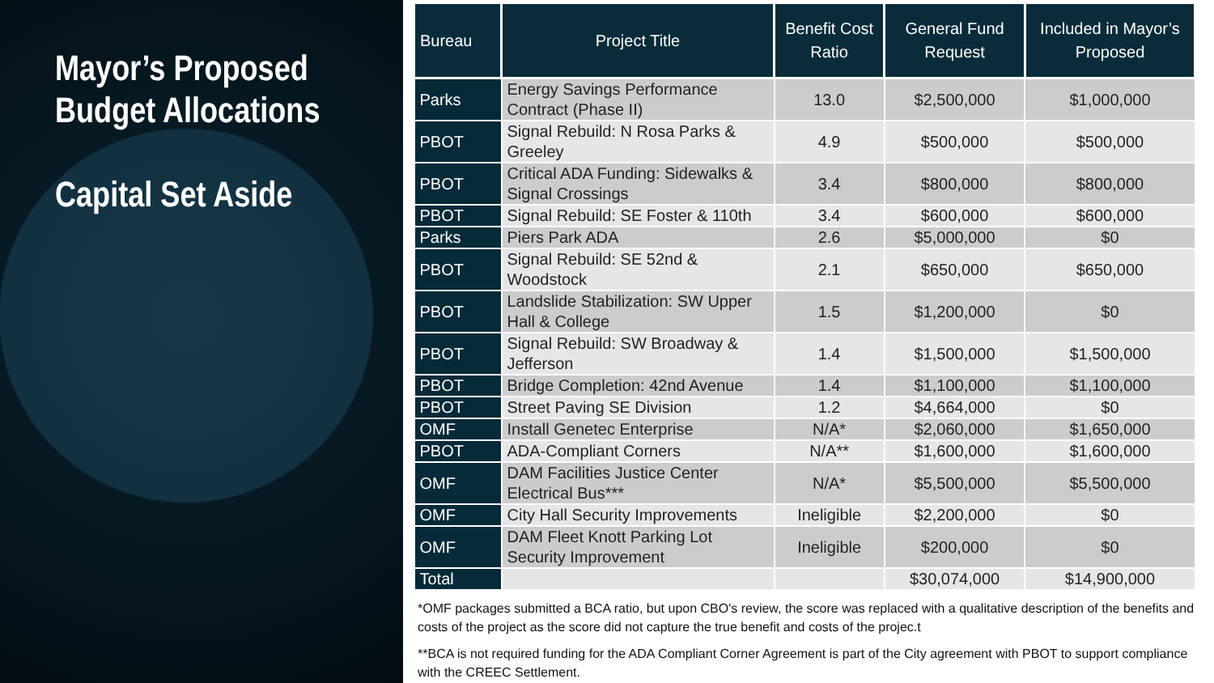Mayor’s Proposed Budget Allocations
Capital Set Aside
| Bureau | Project Title | Benefit Cost Ratio | General Fund Request | Included in Mayor’s Proposed |
| --- | --- | --- | --- | --- |
| Parks | Energy Savings Performance Contract (Phase II) | 13.0 | $2,500,000 | $1,000,000 |
| PBOT | Signal Rebuild: N Rosa Parks & Greeley | 4.9 | $500,000 | $500,000 |
| PBOT | Critical ADA Funding: Sidewalks & Signal Crossings | 3.4 | $800,000 | $800,000 |
| PBOT | Signal Rebuild: SE Foster & 110th | 3.4 | $600,000 | $600,000 |
| Parks | Piers Park ADA | 2.6 | $5,000,000 | $0 |
| PBOT | Signal Rebuild: SE 52nd & Woodstock | 2.1 | $650,000 | $650,000 |
| PBOT | Landslide Stabilization: SW Upper Hall & College | 1.5 | $1,200,000 | $0 |
| PBOT | Signal Rebuild: SW Broadway & Jefferson | 1.4 | $1,500,000 | $1,500,000 |
| PBOT | Bridge Completion: 42nd Avenue | 1.4 | $1,100,000 | $1,100,000 |
| PBOT | Street Paving SE Division | 1.2 | $4,664,000 | $0 |
| OMF | Install Genetec Enterprise | N/A* | $2,060,000 | $1,650,000 |
| PBOT | ADA-Compliant Corners | N/A** | $1,600,000 | $1,600,000 |
| OMF | DAM Facilities Justice Center Electrical Bus*** | N/A* | $5,500,000 | $5,500,000 |
| OMF | City Hall Security Improvements | Ineligible | $2,200,000 | $0 |
| OMF | DAM Fleet Knott Parking Lot Security Improvement | Ineligible | $200,000 | $0 |
| Total | | | $30,074,000 | $14,900,000 |
*OMF packages submitted a BCA ratio, but upon CBO's review, the score was replaced with a qualitative description of the benefits and costs of the project as the score did not capture the true benefit and costs of the projec.t
**BCA is not required funding for the ADA Compliant Corner Agreement is part of the City agreement with PBOT to support compliance with the CREEC Settlement.